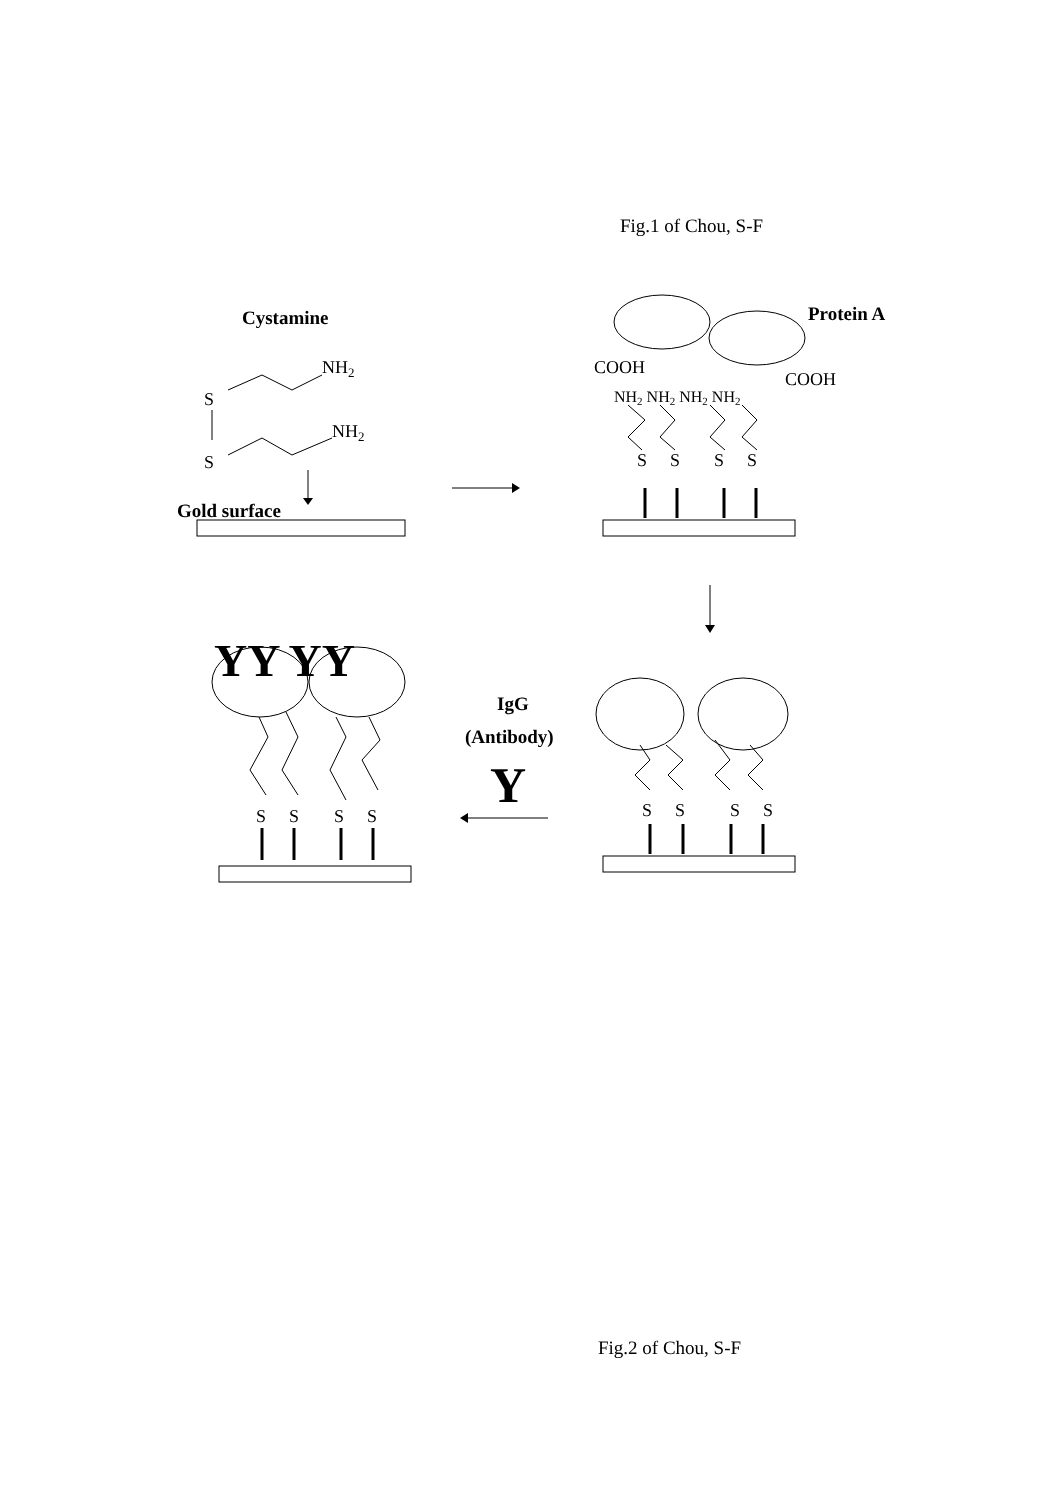Fig.1 of Chou, S-F
Cystamine
NH2
NH2
S
S
Gold surface
Protein A
COOH
COOH
NH2 NH2 NH2 NH2
S
S
S
S
S
S
S
S
S
S
S
S
IgG
(Antibody)
Y
YY YY
Fig.2 of Chou, S-F